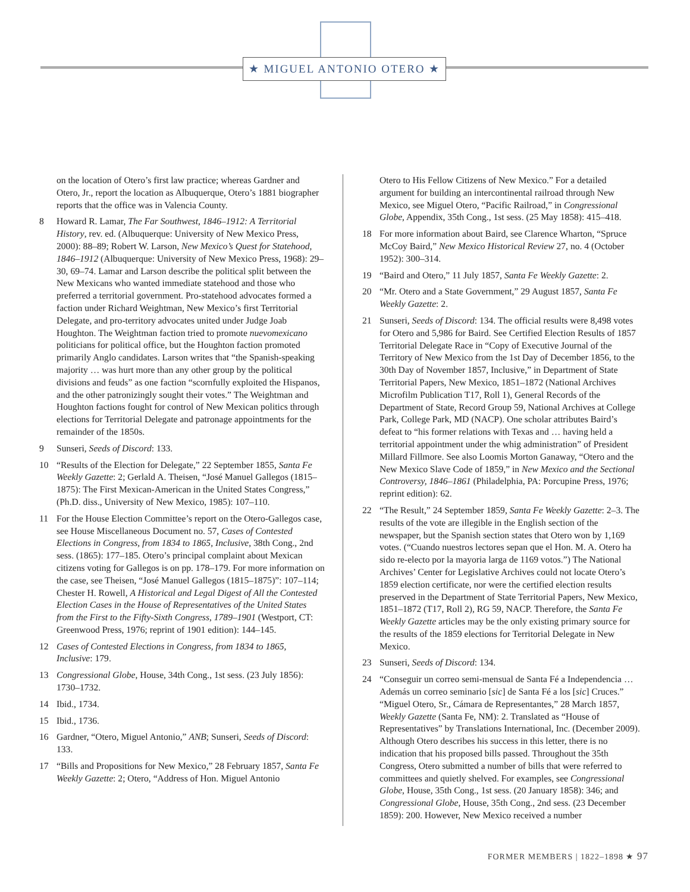★ MIGUEL ANTONIO OTERO ★
on the location of Otero’s first law practice; whereas Gardner and Otero, Jr., report the location as Albuquerque, Otero’s 1881 biographer reports that the office was in Valencia County.
8 Howard R. Lamar, The Far Southwest, 1846–1912: A Territorial History, rev. ed. (Albuquerque: University of New Mexico Press, 2000): 88–89; Robert W. Larson, New Mexico’s Quest for Statehood, 1846–1912 (Albuquerque: University of New Mexico Press, 1968): 29–30, 69–74. Lamar and Larson describe the political split between the New Mexicans who wanted immediate statehood and those who preferred a territorial government. Pro-statehood advocates formed a faction under Richard Weightman, New Mexico’s first Territorial Delegate, and pro-territory advocates united under Judge Joab Houghton. The Weightman faction tried to promote nuevomexicano politicians for political office, but the Houghton faction promoted primarily Anglo candidates. Larson writes that “the Spanish-speaking majority … was hurt more than any other group by the political divisions and feuds” as one faction “scornfully exploited the Hispanos, and the other patronizingly sought their votes.” The Weightman and Houghton factions fought for control of New Mexican politics through elections for Territorial Delegate and patronage appointments for the remainder of the 1850s.
9 Sunseri, Seeds of Discord: 133.
10 “Results of the Election for Delegate,” 22 September 1855, Santa Fe Weekly Gazette: 2; Gerlald A. Theisen, “José Manuel Gallegos (1815–1875): The First Mexican-American in the United States Congress,” (Ph.D. diss., University of New Mexico, 1985): 107–110.
11 For the House Election Committee’s report on the Otero-Gallegos case, see House Miscellaneous Document no. 57, Cases of Contested Elections in Congress, from 1834 to 1865, Inclusive, 38th Cong., 2nd sess. (1865): 177–185. Otero’s principal complaint about Mexican citizens voting for Gallegos is on pp. 178–179. For more information on the case, see Theisen, “José Manuel Gallegos (1815–1875)”: 107–114; Chester H. Rowell, A Historical and Legal Digest of All the Contested Election Cases in the House of Representatives of the United States from the First to the Fifty-Sixth Congress, 1789–1901 (Westport, CT: Greenwood Press, 1976; reprint of 1901 edition): 144–145.
12 Cases of Contested Elections in Congress, from 1834 to 1865, Inclusive: 179.
13 Congressional Globe, House, 34th Cong., 1st sess. (23 July 1856): 1730–1732.
14 Ibid., 1734.
15 Ibid., 1736.
16 Gardner, “Otero, Miguel Antonio,” ANB; Sunseri, Seeds of Discord: 133.
17 “Bills and Propositions for New Mexico,” 28 February 1857, Santa Fe Weekly Gazette: 2; Otero, “Address of Hon. Miguel Antonio
Otero to His Fellow Citizens of New Mexico.” For a detailed argument for building an intercontinental railroad through New Mexico, see Miguel Otero, “Pacific Railroad,” in Congressional Globe, Appendix, 35th Cong., 1st sess. (25 May 1858): 415–418.
18 For more information about Baird, see Clarence Wharton, “Spruce McCoy Baird,” New Mexico Historical Review 27, no. 4 (October 1952): 300–314.
19 “Baird and Otero,” 11 July 1857, Santa Fe Weekly Gazette: 2.
20 “Mr. Otero and a State Government,” 29 August 1857, Santa Fe Weekly Gazette: 2.
21 Sunseri, Seeds of Discord: 134. The official results were 8,498 votes for Otero and 5,986 for Baird. See Certified Election Results of 1857 Territorial Delegate Race in “Copy of Executive Journal of the Territory of New Mexico from the 1st Day of December 1856, to the 30th Day of November 1857, Inclusive,” in Department of State Territorial Papers, New Mexico, 1851–1872 (National Archives Microfilm Publication T17, Roll 1), General Records of the Department of State, Record Group 59, National Archives at College Park, College Park, MD (NACP). One scholar attributes Baird’s defeat to “his former relations with Texas and … having held a territorial appointment under the whig administration” of President Millard Fillmore. See also Loomis Morton Ganaway, “Otero and the New Mexico Slave Code of 1859,” in New Mexico and the Sectional Controversy, 1846–1861 (Philadelphia, PA: Porcupine Press, 1976; reprint edition): 62.
22 “The Result,” 24 September 1859, Santa Fe Weekly Gazette: 2–3. The results of the vote are illegible in the English section of the newspaper, but the Spanish section states that Otero won by 1,169 votes. (“Cuando nuestros lectores sepan que el Hon. M. A. Otero ha sido re-electo por la mayoria larga de 1169 votos.”) The National Archives’ Center for Legislative Archives could not locate Otero’s 1859 election certificate, nor were the certified election results preserved in the Department of State Territorial Papers, New Mexico, 1851–1872 (T17, Roll 2), RG 59, NACP. Therefore, the Santa Fe Weekly Gazette articles may be the only existing primary source for the results of the 1859 elections for Territorial Delegate in New Mexico.
23 Sunseri, Seeds of Discord: 134.
24 “Conseguir un correo semi-mensual de Santa Fé a Independencia … Además un correo seminario [sic] de Santa Fé a los [sic] Cruces.” “Miguel Otero, Sr., Cámara de Representantes,” 28 March 1857, Weekly Gazette (Santa Fe, NM): 2. Translated as “House of Representatives” by Translations International, Inc. (December 2009). Although Otero describes his success in this letter, there is no indication that his proposed bills passed. Throughout the 35th Congress, Otero submitted a number of bills that were referred to committees and quietly shelved. For examples, see Congressional Globe, House, 35th Cong., 1st sess. (20 January 1858): 346; and Congressional Globe, House, 35th Cong., 2nd sess. (23 December 1859): 200. However, New Mexico received a number
FORMER MEMBERS | 1822–1898 ★ 97